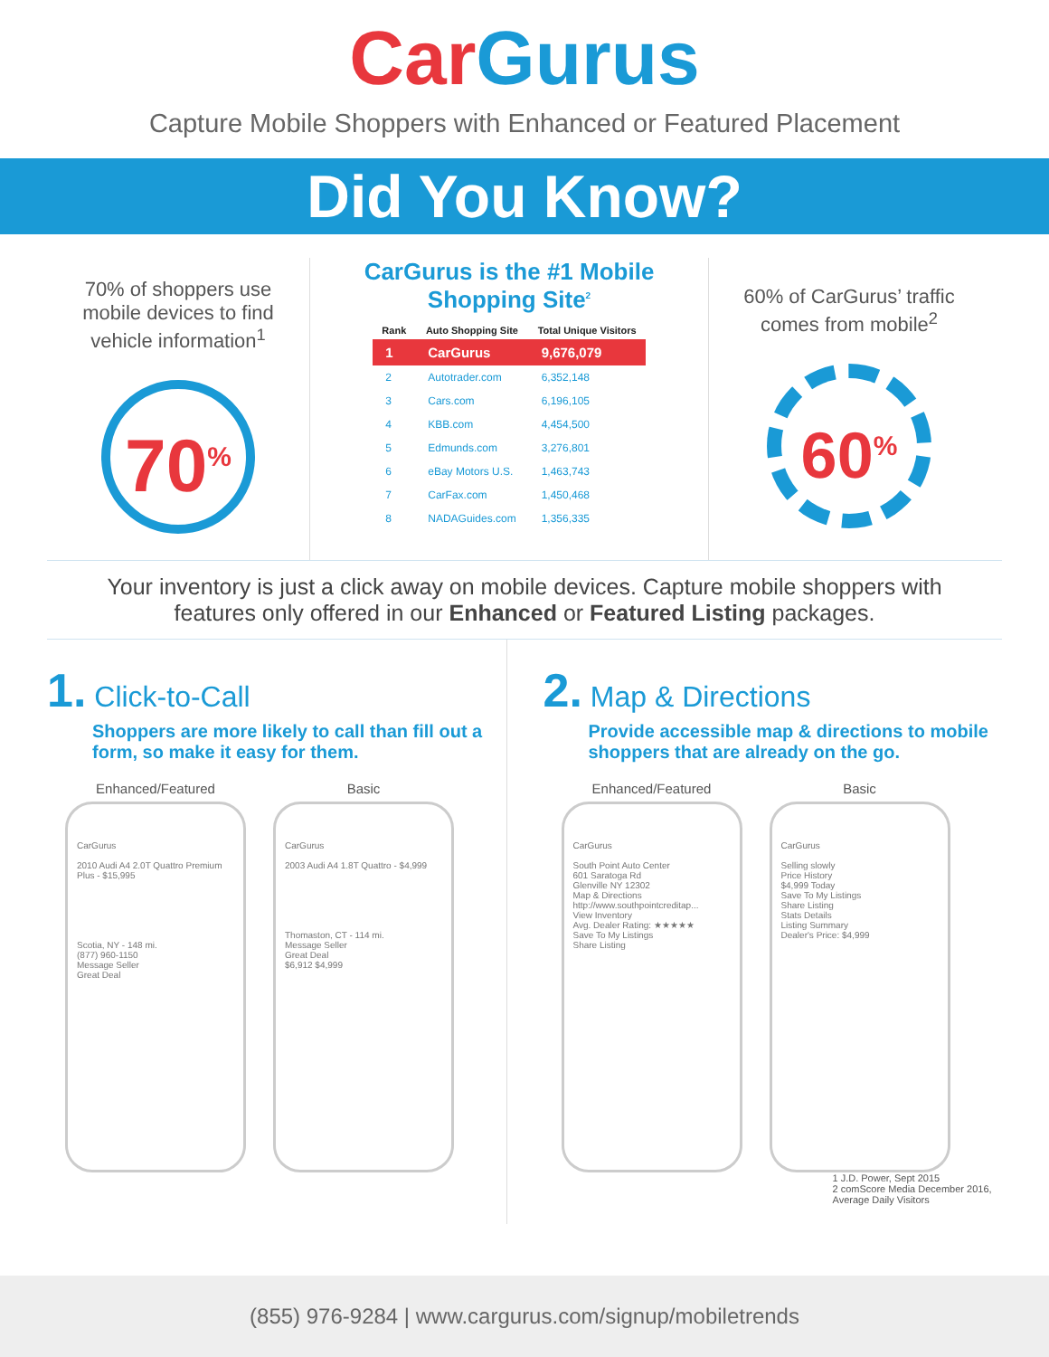Car Gurus
Capture Mobile Shoppers with Enhanced or Featured Placement
Did You Know?
70% of shoppers use mobile devices to find vehicle information<sup>1</sup>
70<sup>%</sup>
CarGurus is the #1 Mobile Shopping Site<sup>2</sup>
| Rank | Auto Shopping Site | Total Unique Visitors |
| --- | --- | --- |
| 1 | CarGurus | 9,676,079 |
| 2 | Autotrader.com | 6,352,148 |
| 3 | Cars.com | 6,196,105 |
| 4 | KBB.com | 4,454,500 |
| 5 | Edmunds.com | 3,276,801 |
| 6 | eBay Motors U.S. | 1,463,743 |
| 7 | CarFax.com | 1,450,468 |
| 8 | NADAGuides.com | 1,356,335 |
60% of CarGurus’ traffic comes from mobile<sup>2</sup>
60<sup>%</sup>
Your inventory is just a click away on mobile devices. Capture mobile shoppers with features only offered in our Enhanced or Featured Listing packages.
1. Click-to-Call
Shoppers are more likely to call than fill out a form, so make it easy for them.
Enhanced/Featured
CarGurus
2010 Audi A4 2.0T Quattro Premium Plus - $15,995
Scotia, NY - 148 mi.
(877) 960-1150
Message Seller
Great Deal
Basic
CarGurus
2003 Audi A4 1.8T Quattro - $4,999
Thomaston, CT - 114 mi.
Message Seller
Great Deal
$6,912 $4,999
2. Map & Directions
Provide accessible map & directions to mobile shoppers that are already on the go.
Enhanced/Featured
CarGurus
South Point Auto Center
601 Saratoga Rd
Glenville NY 12302
Map & Directions
http://www.southpointcreditap...
View Inventory
Avg. Dealer Rating: ★★★★★
Save To My Listings
Share Listing
Basic
CarGurus
Selling slowly
Price History
$4,999 Today
Save To My Listings
Share Listing
Stats Details
Listing Summary
Dealer's Price: $4,999
1 J.D. Power, Sept 2015
2 comScore Media December 2016, Average Daily Visitors
(855) 976-9284 | www.cargurus.com/signup/mobiletrends